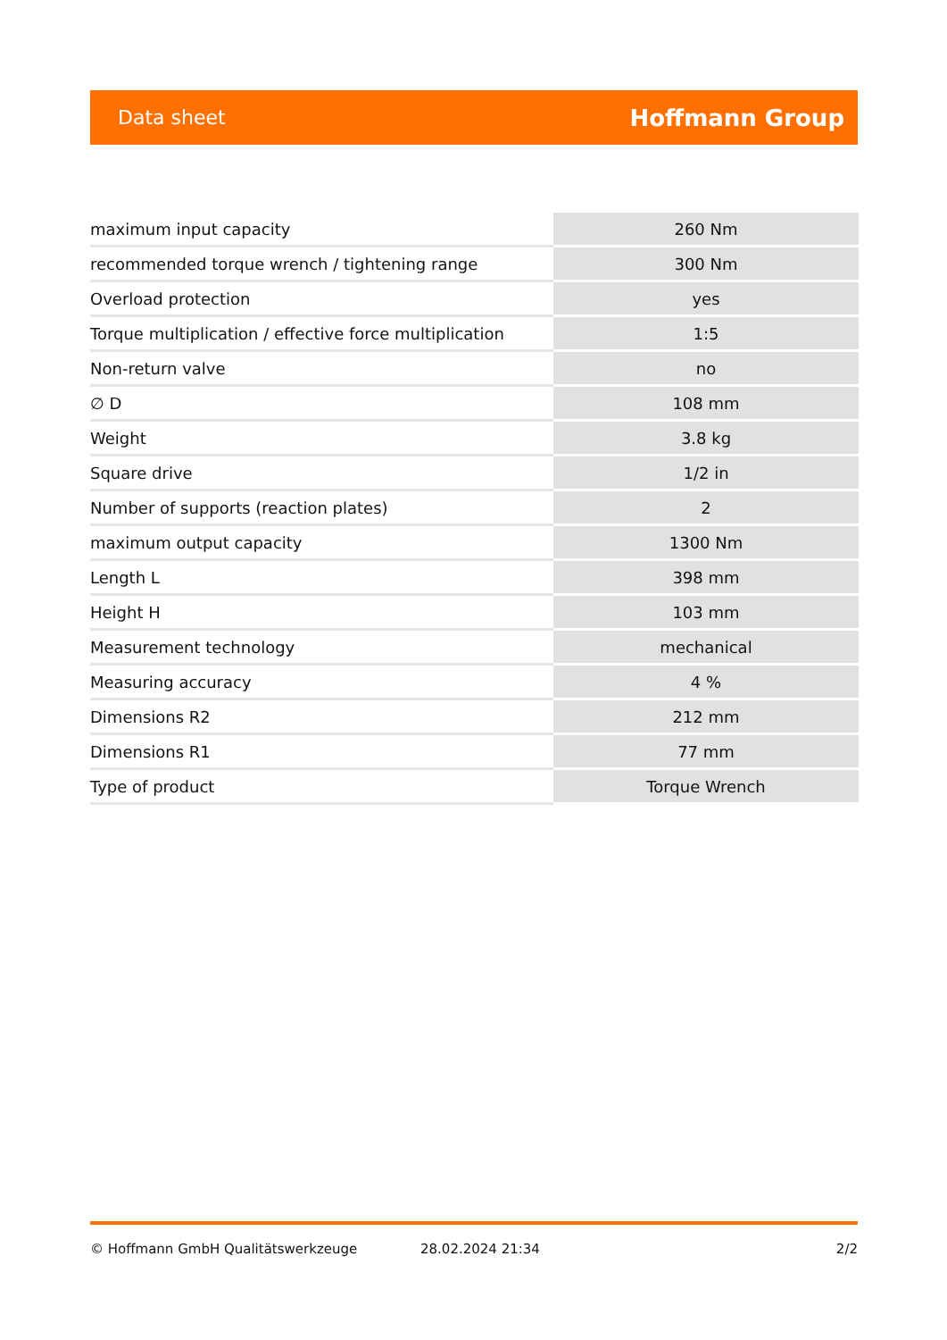Data sheet Hoffmann Group
| maximum input capacity | 260 Nm |
| recommended torque wrench / tightening range | 300 Nm |
| Overload protection | yes |
| Torque multiplication / effective force multiplication | 1:5 |
| Non-return valve | no |
| ∅ D | 108 mm |
| Weight | 3.8 kg |
| Square drive | 1/2 in |
| Number of supports (reaction plates) | 2 |
| maximum output capacity | 1300 Nm |
| Length L | 398 mm |
| Height H | 103 mm |
| Measurement technology | mechanical |
| Measuring accuracy | 4 % |
| Dimensions R2 | 212 mm |
| Dimensions R1 | 77 mm |
| Type of product | Torque Wrench |
© Hoffmann GmbH Qualitätswerkzeuge 28.02.2024 21:34 2/2